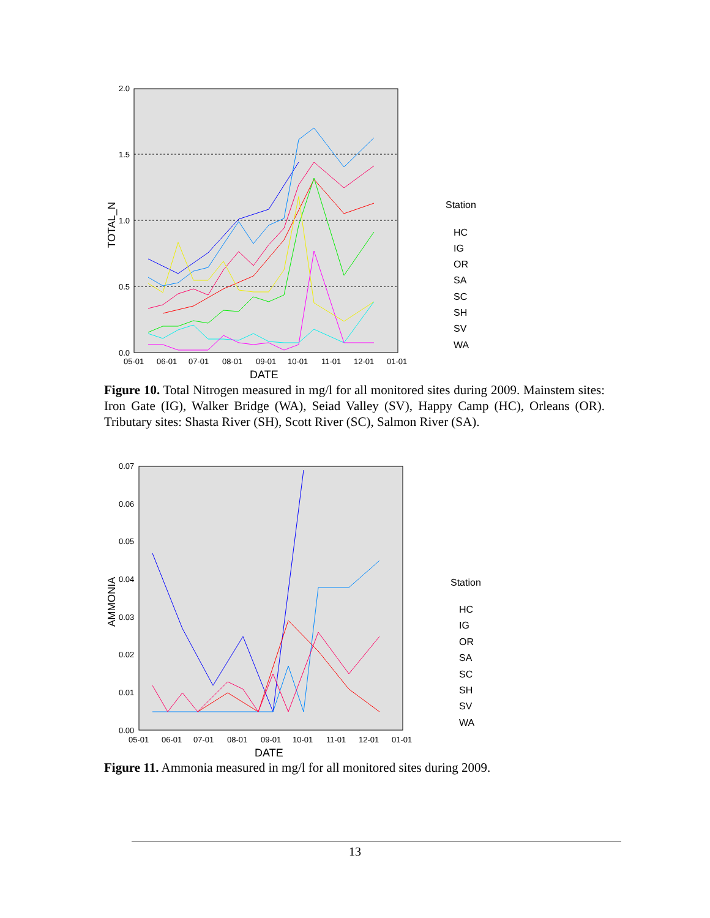2.0
1.5
1.0
0.5
0.0
05-01
06-01
07-01
08-01
09-01
10-01
11-01
12-01
01-01
DATE
TOTAL_N
Station
HC
IG
OR
SA
SC
SH
SV
WA
Figure 10. Total Nitrogen measured in mg/l for all monitored sites during 2009. Mainstem sites: Iron Gate (IG), Walker Bridge (WA), Seiad Valley (SV), Happy Camp (HC), Orleans (OR). Tributary sites: Shasta River (SH), Scott River (SC), Salmon River (SA).
0.07
0.06
0.05
0.04
0.03
0.02
0.01
0.00
05-01
06-01
07-01
08-01
09-01
10-01
11-01
12-01
01-01
DATE
AMMONIA
Station
HC
IG
OR
SA
SC
SH
SV
WA
Figure 11. Ammonia measured in mg/l for all monitored sites during 2009.
13